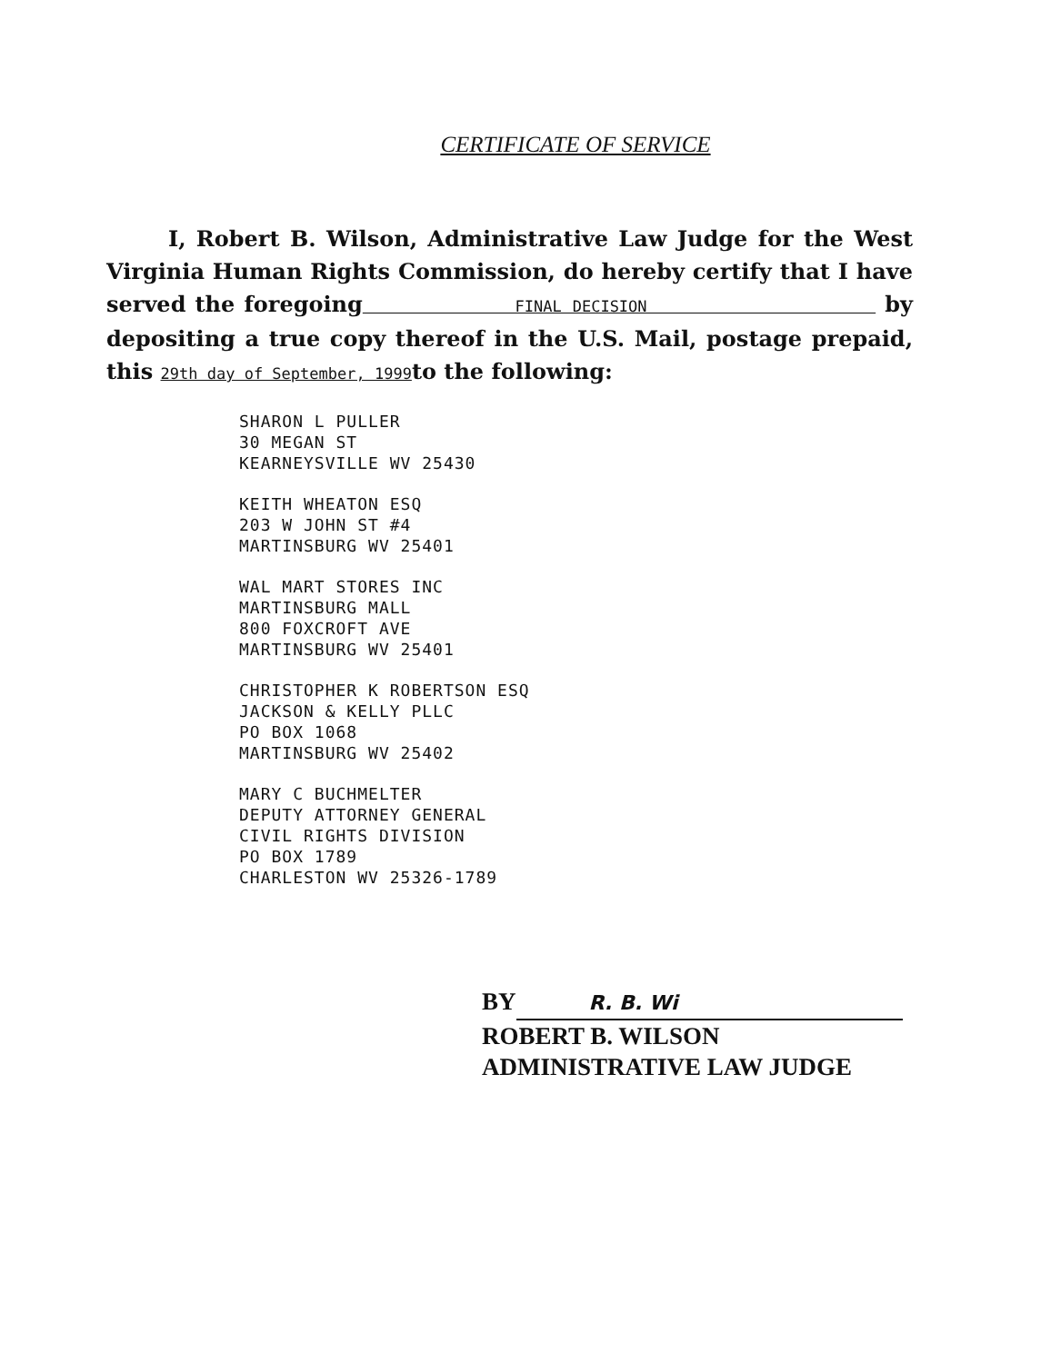CERTIFICATE OF SERVICE
I, Robert B. Wilson, Administrative Law Judge for the West Virginia Human Rights Commission, do hereby certify that I have served the foregoing FINAL DECISION by depositing a true copy thereof in the U.S. Mail, postage prepaid, this 29th day of September, 1999to the following:
SHARON L PULLER
30 MEGAN ST
KEARNEYSVILLE WV 25430
KEITH WHEATON ESQ
203 W JOHN ST #4
MARTINSBURG WV 25401
WAL MART STORES INC
MARTINSBURG MALL
800 FOXCROFT AVE
MARTINSBURG WV 25401
CHRISTOPHER K ROBERTSON ESQ
JACKSON & KELLY PLLC
PO BOX 1068
MARTINSBURG WV 25402
MARY C BUCHMELTER
DEPUTY ATTORNEY GENERAL
CIVIL RIGHTS DIVISION
PO BOX 1789
CHARLESTON WV 25326-1789
BY R. B. Wi
ROBERT B. WILSON
ADMINISTRATIVE LAW JUDGE